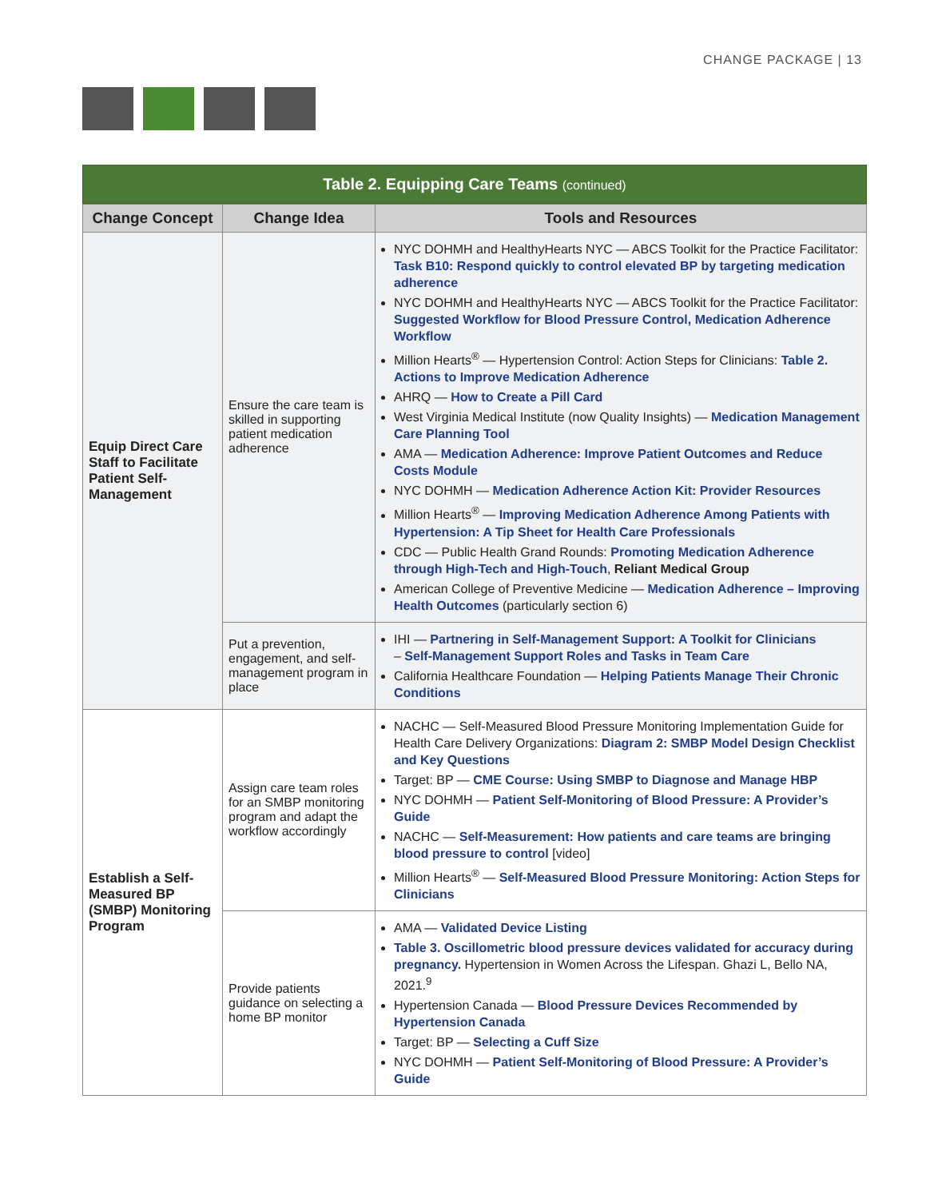CHANGE PACKAGE | 13
Table 2. Equipping Care Teams (continued)
| Change Concept | Change Idea | Tools and Resources |
| --- | --- | --- |
| Equip Direct Care Staff to Facilitate Patient Self-Management | Ensure the care team is skilled in supporting patient medication adherence | NYC DOHMH and HealthyHearts NYC — ABCS Toolkit for the Practice Facilitator: Task B10: Respond quickly to control elevated BP by targeting medication adherence NYC DOHMH and HealthyHearts NYC — ABCS Toolkit for the Practice Facilitator: Suggested Workflow for Blood Pressure Control, Medication Adherence Workflow Million Hearts<sup>®</sup> — Hypertension Control: Action Steps for Clinicians: Table 2. Actions to Improve Medication Adherence AHRQ — How to Create a Pill Card West Virginia Medical Institute (now Quality Insights) — Medication Management Care Planning Tool AMA — Medication Adherence: Improve Patient Outcomes and Reduce Costs Module NYC DOHMH — Medication Adherence Action Kit: Provider Resources Million Hearts<sup>®</sup> — Improving Medication Adherence Among Patients with Hypertension: A Tip Sheet for Health Care Professionals CDC — Public Health Grand Rounds: Promoting Medication Adherence through High-Tech and High-Touch , Reliant Medical Group American College of Preventive Medicine — Medication Adherence – Improving Health Outcomes (particularly section 6) |
| | Put a prevention, engagement, and self-management program in place | IHI — Partnering in Self-Management Support: A Toolkit for Clinicians – Self-Management Support Roles and Tasks in Team Care California Healthcare Foundation — Helping Patients Manage Their Chronic Conditions |
| Establish a Self-Measured BP (SMBP) Monitoring Program | Assign care team roles for an SMBP monitoring program and adapt the workflow accordingly | NACHC — Self-Measured Blood Pressure Monitoring Implementation Guide for Health Care Delivery Organizations: Diagram 2: SMBP Model Design Checklist and Key Questions Target: BP — CME Course: Using SMBP to Diagnose and Manage HBP NYC DOHMH — Patient Self-Monitoring of Blood Pressure: A Provider’s Guide NACHC — Self-Measurement: How patients and care teams are bringing blood pressure to control [video] Million Hearts<sup>®</sup> — Self-Measured Blood Pressure Monitoring: Action Steps for Clinicians |
| | Provide patients guidance on selecting a home BP monitor | AMA — Validated Device Listing Table 3. Oscillometric blood pressure devices validated for accuracy during pregnancy. Hypertension in Women Across the Lifespan. Ghazi L, Bello NA, 2021.<sup>9</sup> Hypertension Canada — Blood Pressure Devices Recommended by Hypertension Canada Target: BP — Selecting a Cuff Size NYC DOHMH — Patient Self-Monitoring of Blood Pressure: A Provider’s Guide |